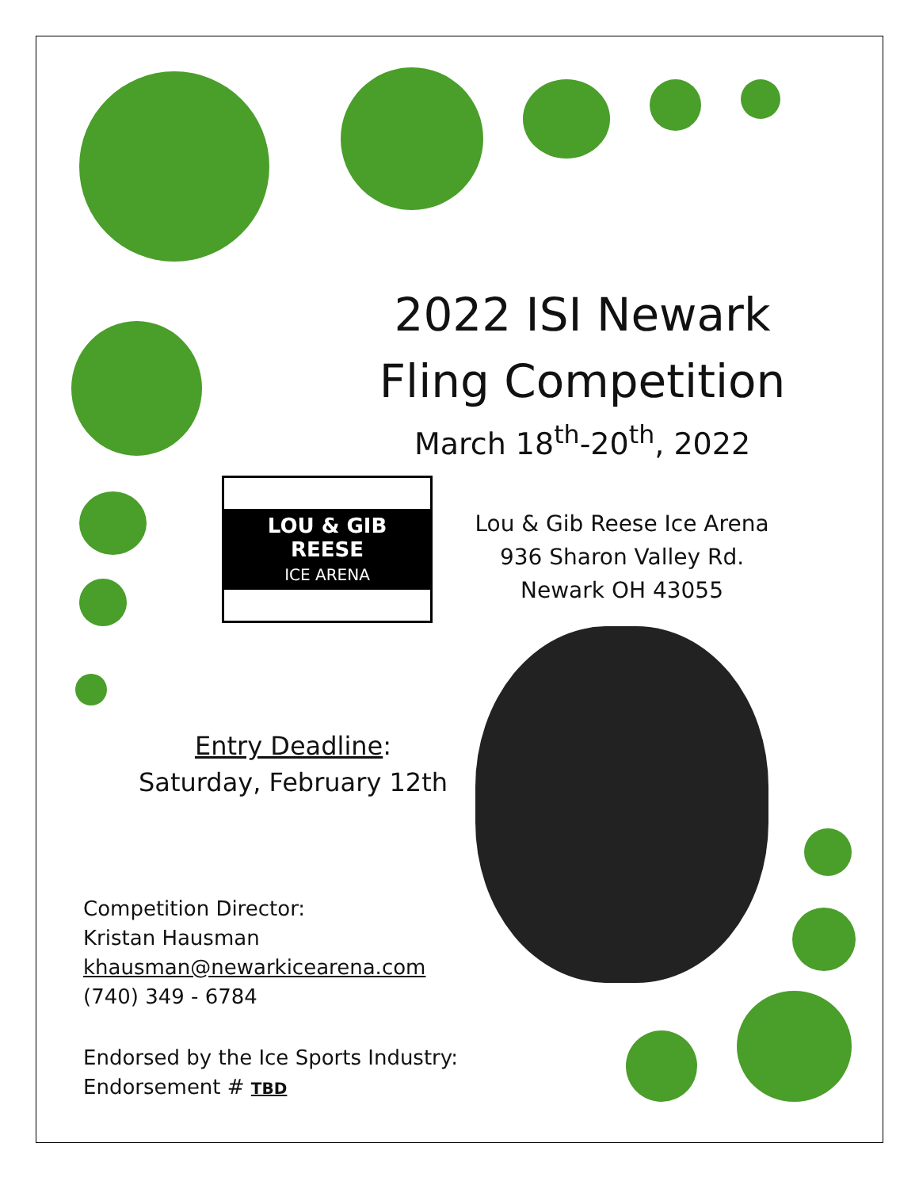2022 ISI Newark Fling Competition
March 18<sup>th</sup>-20<sup>th</sup>, 2022
LOU & GIB REESE
ICE ARENA
Lou & Gib Reese Ice Arena
936 Sharon Valley Rd.
Newark OH 43055
Entry Deadline:
Saturday, February 12th
Competition Director:
Kristan Hausman
khausman@newarkicearena.com
(740) 349 - 6784
Endorsed by the Ice Sports Industry:
Endorsement # TBD